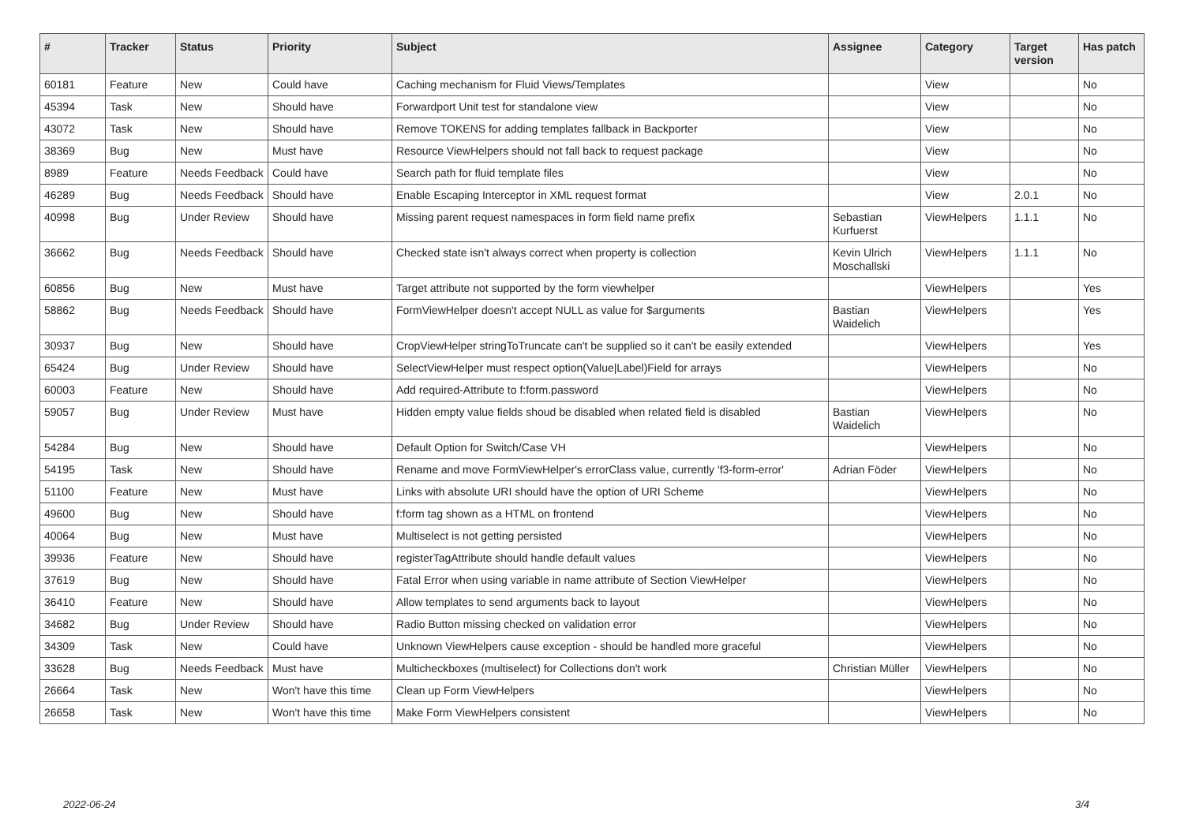| # | Tracker | Status | Priority | Subject | Assignee | Category | Target version | Has patch |
| --- | --- | --- | --- | --- | --- | --- | --- | --- |
| 60181 | Feature | New | Could have | Caching mechanism for Fluid Views/Templates | | View | | No |
| 45394 | Task | New | Should have | Forwardport Unit test for standalone view | | View | | No |
| 43072 | Task | New | Should have | Remove TOKENS for adding templates fallback in Backporter | | View | | No |
| 38369 | Bug | New | Must have | Resource ViewHelpers should not fall back to request package | | View | | No |
| 8989 | Feature | Needs Feedback | Could have | Search path for fluid template files | | View | | No |
| 46289 | Bug | Needs Feedback | Should have | Enable Escaping Interceptor in XML request format | | View | 2.0.1 | No |
| 40998 | Bug | Under Review | Should have | Missing parent request namespaces in form field name prefix | Sebastian Kurfuerst | ViewHelpers | 1.1.1 | No |
| 36662 | Bug | Needs Feedback | Should have | Checked state isn't always correct when property is collection | Kevin Ulrich Moschallski | ViewHelpers | 1.1.1 | No |
| 60856 | Bug | New | Must have | Target attribute not supported by the form viewhelper | | ViewHelpers | | Yes |
| 58862 | Bug | Needs Feedback | Should have | FormViewHelper doesn't accept NULL as value for $arguments | Bastian Waidelich | ViewHelpers | | Yes |
| 30937 | Bug | New | Should have | CropViewHelper stringToTruncate can't be supplied so it can't be easily extended | | ViewHelpers | | Yes |
| 65424 | Bug | Under Review | Should have | SelectViewHelper must respect option(Value/Label)Field for arrays | | ViewHelpers | | No |
| 60003 | Feature | New | Should have | Add required-Attribute to f:form.password | | ViewHelpers | | No |
| 59057 | Bug | Under Review | Must have | Hidden empty value fields shoud be disabled when related field is disabled | Bastian Waidelich | ViewHelpers | | No |
| 54284 | Bug | New | Should have | Default Option for Switch/Case VH | | ViewHelpers | | No |
| 54195 | Task | New | Should have | Rename and move FormViewHelper's errorClass value, currently 'f3-form-error' | Adrian Föder | ViewHelpers | | No |
| 51100 | Feature | New | Must have | Links with absolute URI should have the option of URI Scheme | | ViewHelpers | | No |
| 49600 | Bug | New | Should have | f:form tag shown as a HTML on frontend | | ViewHelpers | | No |
| 40064 | Bug | New | Must have | Multiselect is not getting persisted | | ViewHelpers | | No |
| 39936 | Feature | New | Should have | registerTagAttribute should handle default values | | ViewHelpers | | No |
| 37619 | Bug | New | Should have | Fatal Error when using variable in name attribute of Section ViewHelper | | ViewHelpers | | No |
| 36410 | Feature | New | Should have | Allow templates to send arguments back to layout | | ViewHelpers | | No |
| 34682 | Bug | Under Review | Should have | Radio Button missing checked on validation error | | ViewHelpers | | No |
| 34309 | Task | New | Could have | Unknown ViewHelpers cause exception - should be handled more graceful | | ViewHelpers | | No |
| 33628 | Bug | Needs Feedback | Must have | Multicheckboxes (multiselect) for Collections don't work | Christian Müller | ViewHelpers | | No |
| 26664 | Task | New | Won't have this time | Clean up Form ViewHelpers | | ViewHelpers | | No |
| 26658 | Task | New | Won't have this time | Make Form ViewHelpers consistent | | ViewHelpers | | No |
2022-06-24 3/4